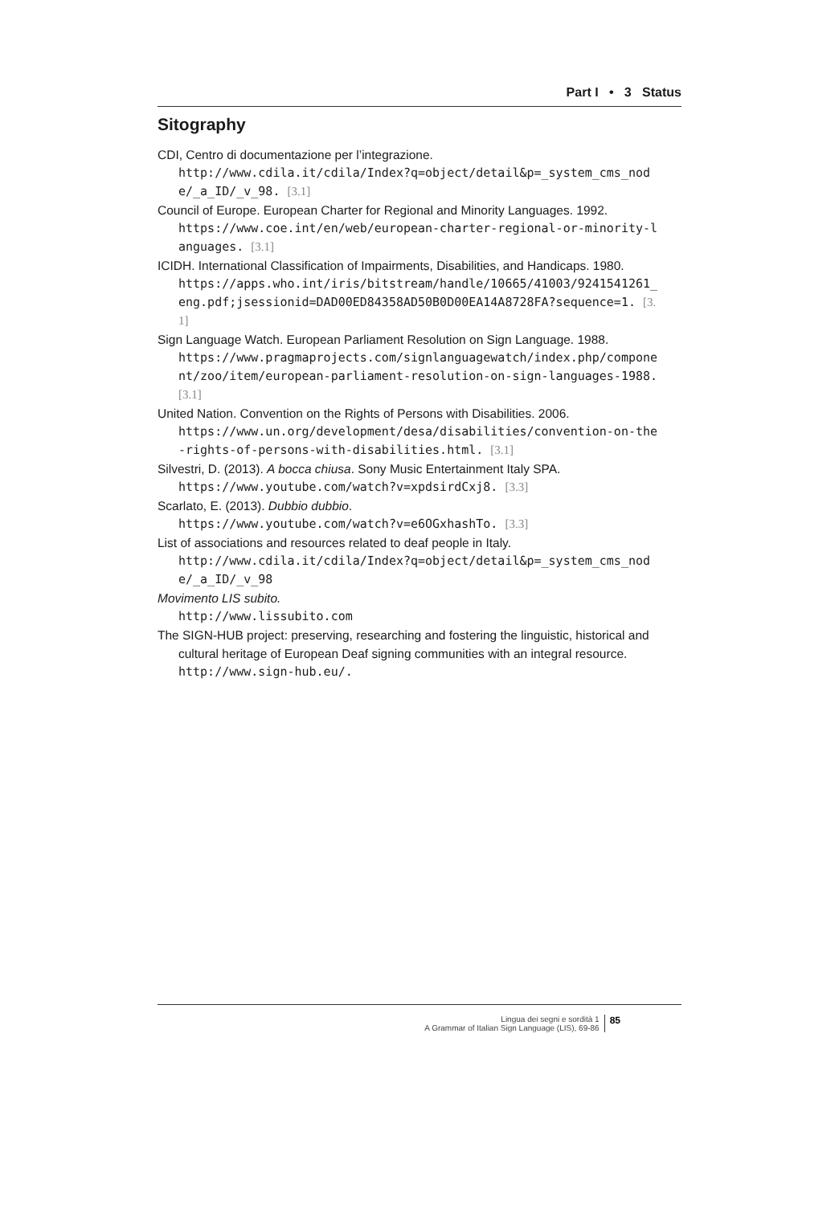Part I • 3 Status
Sitography
CDI, Centro di documentazione per l’integrazione.
http://www.cdila.it/cdila/Index?q=object/detail&p=_system_cms_node/_a_ID/_v_98. [3.1]
Council of Europe. European Charter for Regional and Minority Languages. 1992.
https://www.coe.int/en/web/european-charter-regional-or-minority-languages. [3.1]
ICIDH. International Classification of Impairments, Disabilities, and Handicaps. 1980.
https://apps.who.int/iris/bitstream/handle/10665/41003/9241541261_eng.pdf;jsessionid=DAD00ED84358AD50B0D00EA14A8728FA?sequence=1. [3.1]
Sign Language Watch. European Parliament Resolution on Sign Language. 1988.
https://www.pragmaprojects.com/signlanguagewatch/index.php/component/zoo/item/european-parliament-resolution-on-sign-languages-1988. [3.1]
United Nation. Convention on the Rights of Persons with Disabilities. 2006.
https://www.un.org/development/desa/disabilities/convention-on-the-rights-of-persons-with-disabilities.html. [3.1]
Silvestri, D. (2013). A bocca chiusa. Sony Music Entertainment Italy SPA.
https://www.youtube.com/watch?v=xpdsirdCxj8. [3.3]
Scarlato, E. (2013). Dubbio dubbio.
https://www.youtube.com/watch?v=e6OGxhashTo. [3.3]
List of associations and resources related to deaf people in Italy.
http://www.cdila.it/cdila/Index?q=object/detail&p=_system_cms_node/_a_ID/_v_98
Movimento LIS subito.
http://www.lissubito.com
The SIGN-HUB project: preserving, researching and fostering the linguistic, historical and cultural heritage of European Deaf signing communities with an integral resource.
http://www.sign-hub.eu/.
Lingua dei segni e sordità 1
A Grammar of Italian Sign Language (LIS), 69-86
85